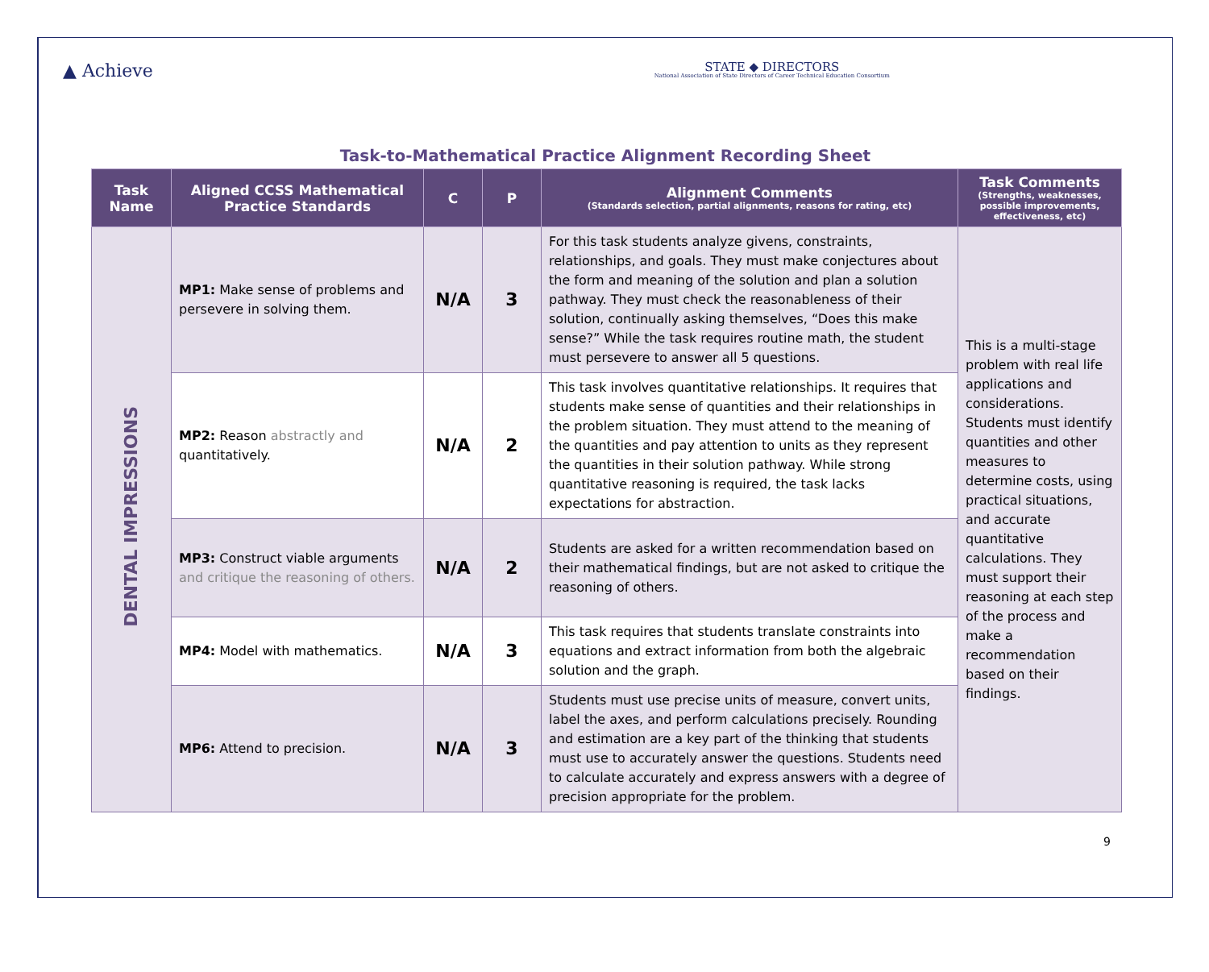▲ Achieve
STATE ◆ DIRECTORS
National Association of State Directors of Career Technical Education Consortium
Task-to-Mathematical Practice Alignment Recording Sheet
| Task Name | Aligned CCSS Mathematical Practice Standards | C | P | Alignment Comments (Standards selection, partial alignments, reasons for rating, etc) | Task Comments (Strengths, weaknesses, possible improvements, effectiveness, etc) |
| --- | --- | --- | --- | --- | --- |
| DENTAL IMPRESSIONS | MP1: Make sense of problems and persevere in solving them. | N/A | 3 | For this task students analyze givens, constraints, relationships, and goals. They must make conjectures about the form and meaning of the solution and plan a solution pathway. They must check the reasonableness of their solution, continually asking themselves, “Does this make sense?” While the task requires routine math, the student must persevere to answer all 5 questions. | This is a multi-stage problem with real life applications and considerations. Students must identify quantities and other measures to determine costs, using practical situations, and accurate quantitative calculations. They must support their reasoning at each step of the process and make a recommendation based on their findings. |
| | MP2: Reason abstractly and quantitatively. | N/A | 2 | This task involves quantitative relationships. It requires that students make sense of quantities and their relationships in the problem situation. They must attend to the meaning of the quantities and pay attention to units as they represent the quantities in their solution pathway. While strong quantitative reasoning is required, the task lacks expectations for abstraction. | |
| | MP3: Construct viable arguments and critique the reasoning of others. | N/A | 2 | Students are asked for a written recommendation based on their mathematical findings, but are not asked to critique the reasoning of others. | |
| | MP4: Model with mathematics. | N/A | 3 | This task requires that students translate constraints into equations and extract information from both the algebraic solution and the graph. | |
| | MP6: Attend to precision. | N/A | 3 | Students must use precise units of measure, convert units, label the axes, and perform calculations precisely. Rounding and estimation are a key part of the thinking that students must use to accurately answer the questions. Students need to calculate accurately and express answers with a degree of precision appropriate for the problem. | |
9